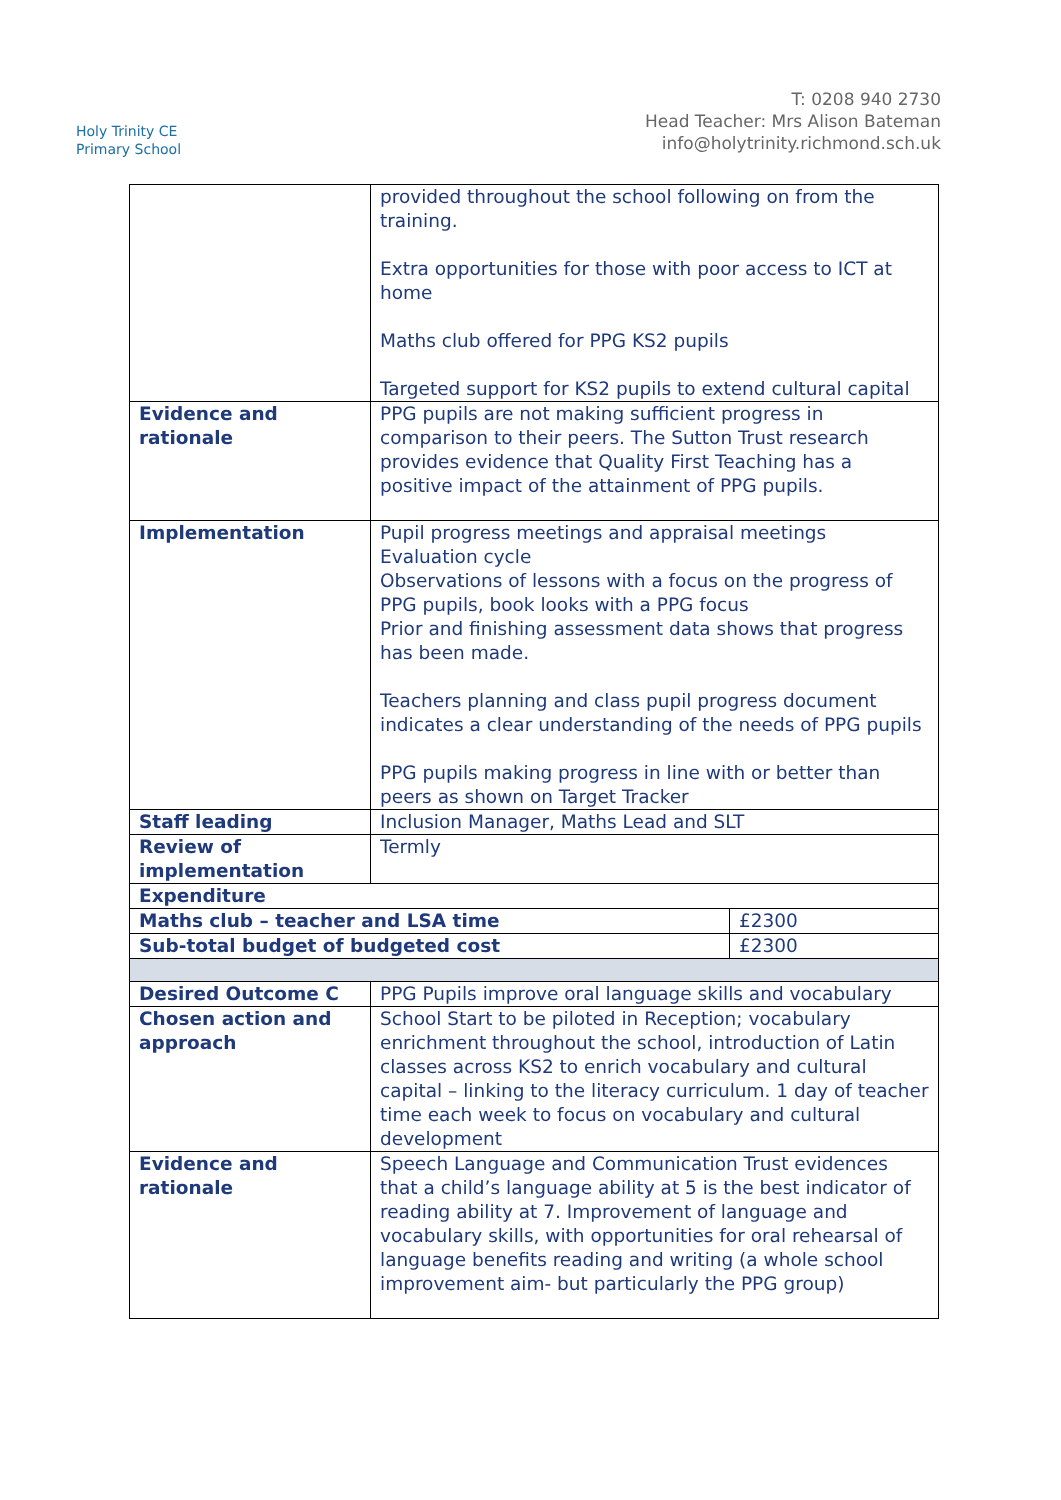Holy Trinity CE
Primary School
T: 0208 940 2730
Head Teacher: Mrs Alison Bateman
info@holytrinity.richmond.sch.uk
| | provided throughout the school following on from the training. Extra opportunities for those with poor access to ICT at home Maths club offered for PPG KS2 pupils Targeted support for KS2 pupils to extend cultural capital | |
| Evidence and rationale | PPG pupils are not making sufficient progress in comparison to their peers. The Sutton Trust research provides evidence that Quality First Teaching has a positive impact of the attainment of PPG pupils. | |
| Implementation | Pupil progress meetings and appraisal meetings Evaluation cycle Observations of lessons with a focus on the progress of PPG pupils, book looks with a PPG focus Prior and finishing assessment data shows that progress has been made. Teachers planning and class pupil progress document indicates a clear understanding of the needs of PPG pupils PPG pupils making progress in line with or better than peers as shown on Target Tracker | |
| Staff leading | Inclusion Manager, Maths Lead and SLT | |
| Review of implementation | Termly | |
| Expenditure | | |
| Maths club – teacher and LSA time | | £2300 |
| Sub-total budget of budgeted cost | | £2300 |
| Desired Outcome C | PPG Pupils improve oral language skills and vocabulary | |
| Chosen action and approach | School Start to be piloted in Reception; vocabulary enrichment throughout the school, introduction of Latin classes across KS2 to enrich vocabulary and cultural capital – linking to the literacy curriculum. 1 day of teacher time each week to focus on vocabulary and cultural development | |
| Evidence and rationale | Speech Language and Communication Trust evidences that a child’s language ability at 5 is the best indicator of reading ability at 7. Improvement of language and vocabulary skills, with opportunities for oral rehearsal of language benefits reading and writing (a whole school improvement aim- but particularly the PPG group) | |